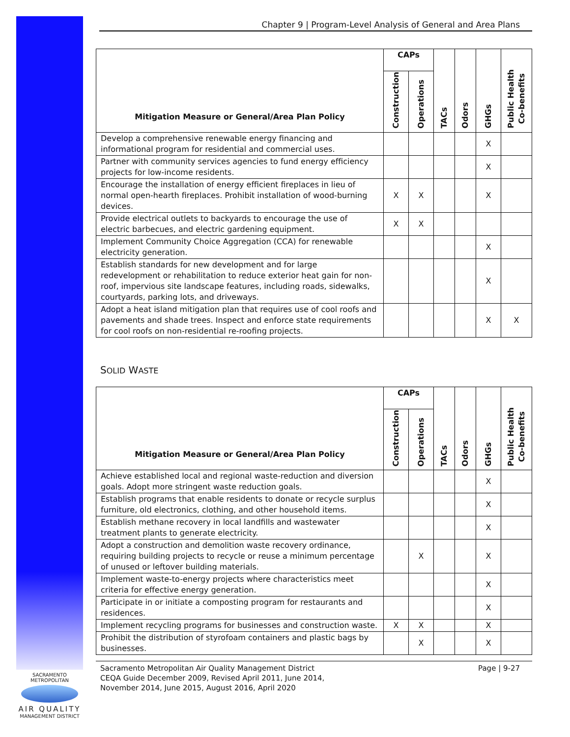Chapter 9 | Program-Level Analysis of General and Area Plans
| Mitigation Measure or General/Area Plan Policy | CAPs | | TACs | Odors | GHGs | Public Health Co-benefits |
| --- | --- | --- | --- | --- | --- | --- |
| | Construction | Operations | | | | |
| Develop a comprehensive renewable energy financing and informational program for residential and commercial uses. | | | | | X | |
| Partner with community services agencies to fund energy efficiency projects for low-income residents. | | | | | X | |
| Encourage the installation of energy efficient fireplaces in lieu of normal open-hearth fireplaces. Prohibit installation of wood-burning devices. | X | X | | | X | |
| Provide electrical outlets to backyards to encourage the use of electric barbecues, and electric gardening equipment. | X | X | | | | |
| Implement Community Choice Aggregation (CCA) for renewable electricity generation. | | | | | X | |
| Establish standards for new development and for large redevelopment or rehabilitation to reduce exterior heat gain for non-roof, impervious site landscape features, including roads, sidewalks, courtyards, parking lots, and driveways. | | | | | X | |
| Adopt a heat island mitigation plan that requires use of cool roofs and pavements and shade trees. Inspect and enforce state requirements for cool roofs on non-residential re-roofing projects. | | | | | X | X |
SOLID WASTE
| Mitigation Measure or General/Area Plan Policy | CAPs | | TACs | Odors | GHGs | Public Health Co-benefits |
| --- | --- | --- | --- | --- | --- | --- |
| | Construction | Operations | | | | |
| Achieve established local and regional waste-reduction and diversion goals. Adopt more stringent waste reduction goals. | | | | | X | |
| Establish programs that enable residents to donate or recycle surplus furniture, old electronics, clothing, and other household items. | | | | | X | |
| Establish methane recovery in local landfills and wastewater treatment plants to generate electricity. | | | | | X | |
| Adopt a construction and demolition waste recovery ordinance, requiring building projects to recycle or reuse a minimum percentage of unused or leftover building materials. | | X | | | X | |
| Implement waste-to-energy projects where characteristics meet criteria for effective energy generation. | | | | | X | |
| Participate in or initiate a composting program for restaurants and residences. | | | | | X | |
| Implement recycling programs for businesses and construction waste. | X | X | | | X | |
| Prohibit the distribution of styrofoam containers and plastic bags by businesses. | | X | | | X | |
Sacramento Metropolitan Air Quality Management District
CEQA Guide December 2009, Revised April 2011, June 2014,
November 2014, June 2015, August 2016, April 2020
Page | 9-27
SACRAMENTO METROPOLITAN
AIR QUALITY
MANAGEMENT DISTRICT